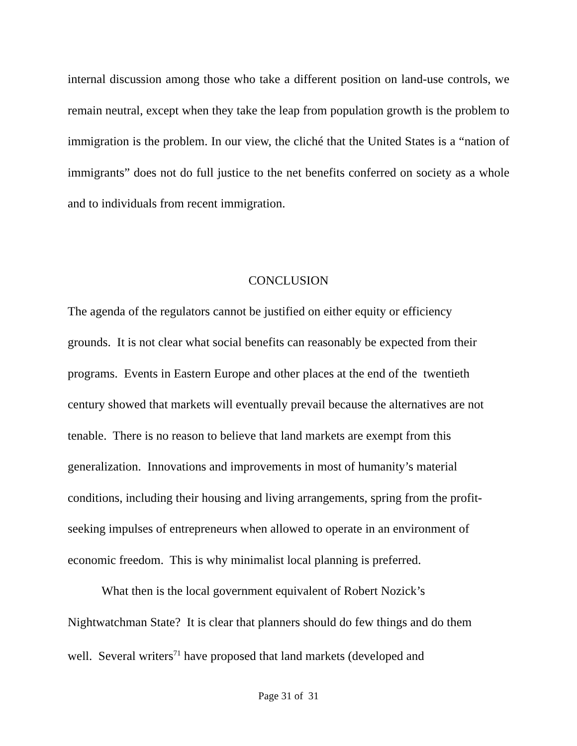internal discussion among those who take a different position on land-use controls, we remain neutral, except when they take the leap from population growth is the problem to immigration is the problem. In our view, the cliché that the United States is a “nation of immigrants” does not do full justice to the net benefits conferred on society as a whole and to individuals from recent immigration.
CONCLUSION
The agenda of the regulators cannot be justified on either equity or efficiency
grounds. It is not clear what social benefits can reasonably be expected from their
programs. Events in Eastern Europe and other places at the end of the twentieth
century showed that markets will eventually prevail because the alternatives are not
tenable. There is no reason to believe that land markets are exempt from this
generalization. Innovations and improvements in most of humanity’s material
conditions, including their housing and living arrangements, spring from the profit-
seeking impulses of entrepreneurs when allowed to operate in an environment of
economic freedom. This is why minimalist local planning is preferred.
What then is the local government equivalent of Robert Nozick’s
Nightwatchman State? It is clear that planners should do few things and do them
well. Several writers<sup>71</sup> have proposed that land markets (developed and
Page 31 of 31